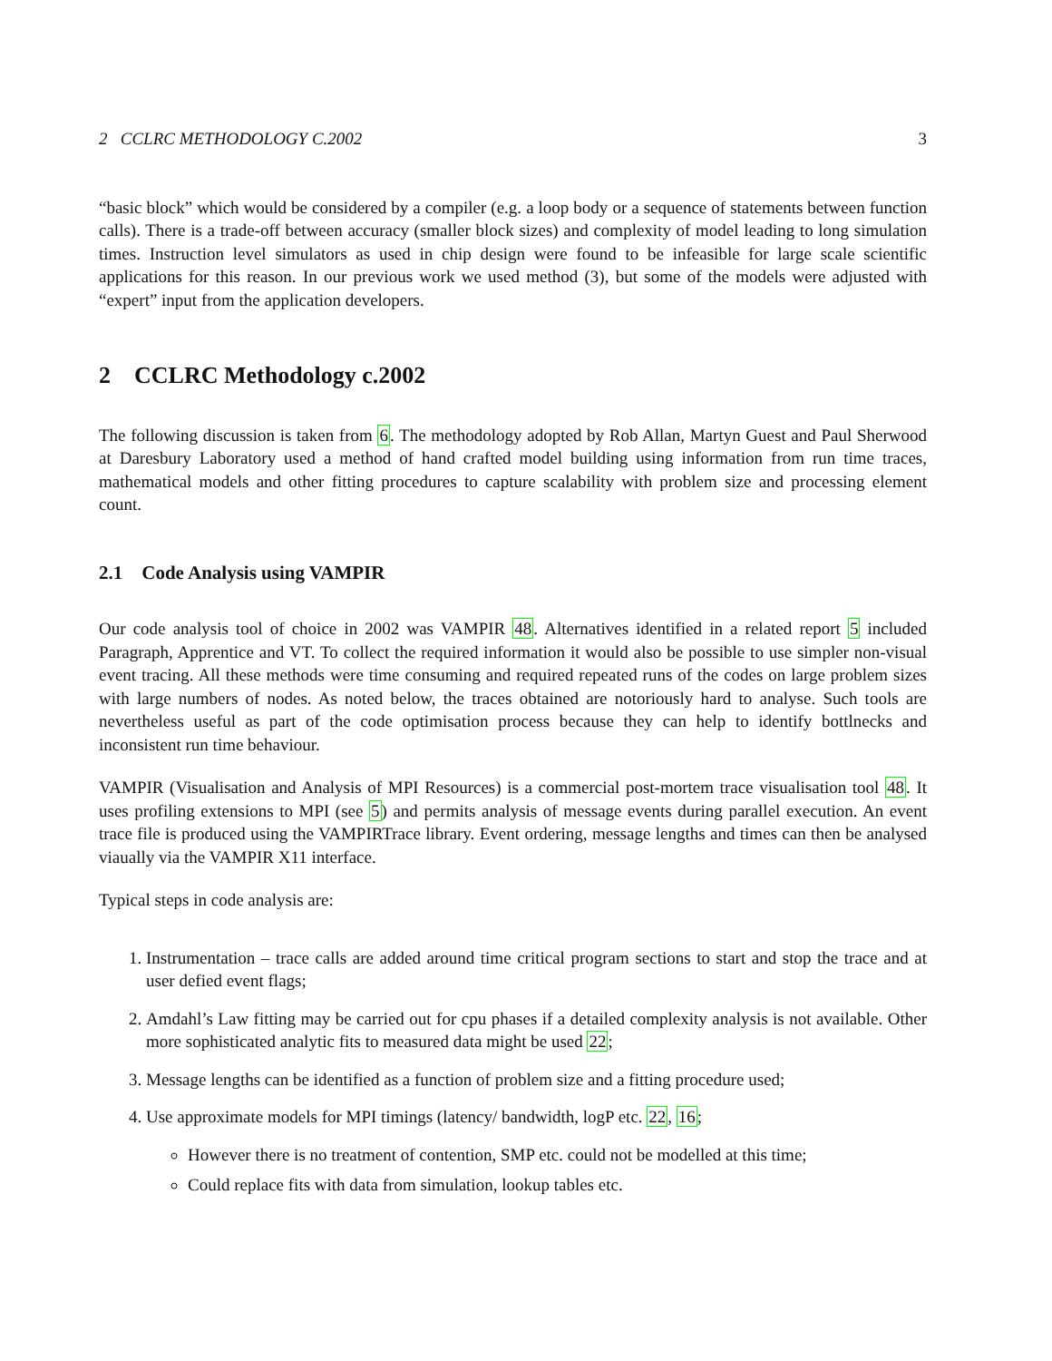2 CCLRC METHODOLOGY C.2002 3
“basic block” which would be considered by a compiler (e.g. a loop body or a sequence of statements between function calls). There is a trade-off between accuracy (smaller block sizes) and complexity of model leading to long simulation times. Instruction level simulators as used in chip design were found to be infeasible for large scale scientific applications for this reason. In our previous work we used method (3), but some of the models were adjusted with “expert” input from the application developers.
2 CCLRC Methodology c.2002
The following discussion is taken from 6. The methodology adopted by Rob Allan, Martyn Guest and Paul Sherwood at Daresbury Laboratory used a method of hand crafted model building using information from run time traces, mathematical models and other fitting procedures to capture scalability with problem size and processing element count.
2.1 Code Analysis using VAMPIR
Our code analysis tool of choice in 2002 was VAMPIR 48. Alternatives identified in a related report 5 included Paragraph, Apprentice and VT. To collect the required information it would also be possible to use simpler non-visual event tracing. All these methods were time consuming and required repeated runs of the codes on large problem sizes with large numbers of nodes. As noted below, the traces obtained are notoriously hard to analyse. Such tools are nevertheless useful as part of the code optimisation process because they can help to identify bottlnecks and inconsistent run time behaviour.
VAMPIR (Visualisation and Analysis of MPI Resources) is a commercial post-mortem trace visualisation tool 48. It uses profiling extensions to MPI (see 5) and permits analysis of message events during parallel execution. An event trace file is produced using the VAMPIRTrace library. Event ordering, message lengths and times can then be analysed viaually via the VAMPIR X11 interface.
Typical steps in code analysis are:
1. Instrumentation – trace calls are added around time critical program sections to start and stop the trace and at user defied event flags;
2. Amdahl’s Law fitting may be carried out for cpu phases if a detailed complexity analysis is not available. Other more sophisticated analytic fits to measured data might be used 22;
3. Message lengths can be identified as a function of problem size and a fitting procedure used;
4. Use approximate models for MPI timings (latency/ bandwidth, logP etc. 22, 16;
However there is no treatment of contention, SMP etc. could not be modelled at this time;
Could replace fits with data from simulation, lookup tables etc.